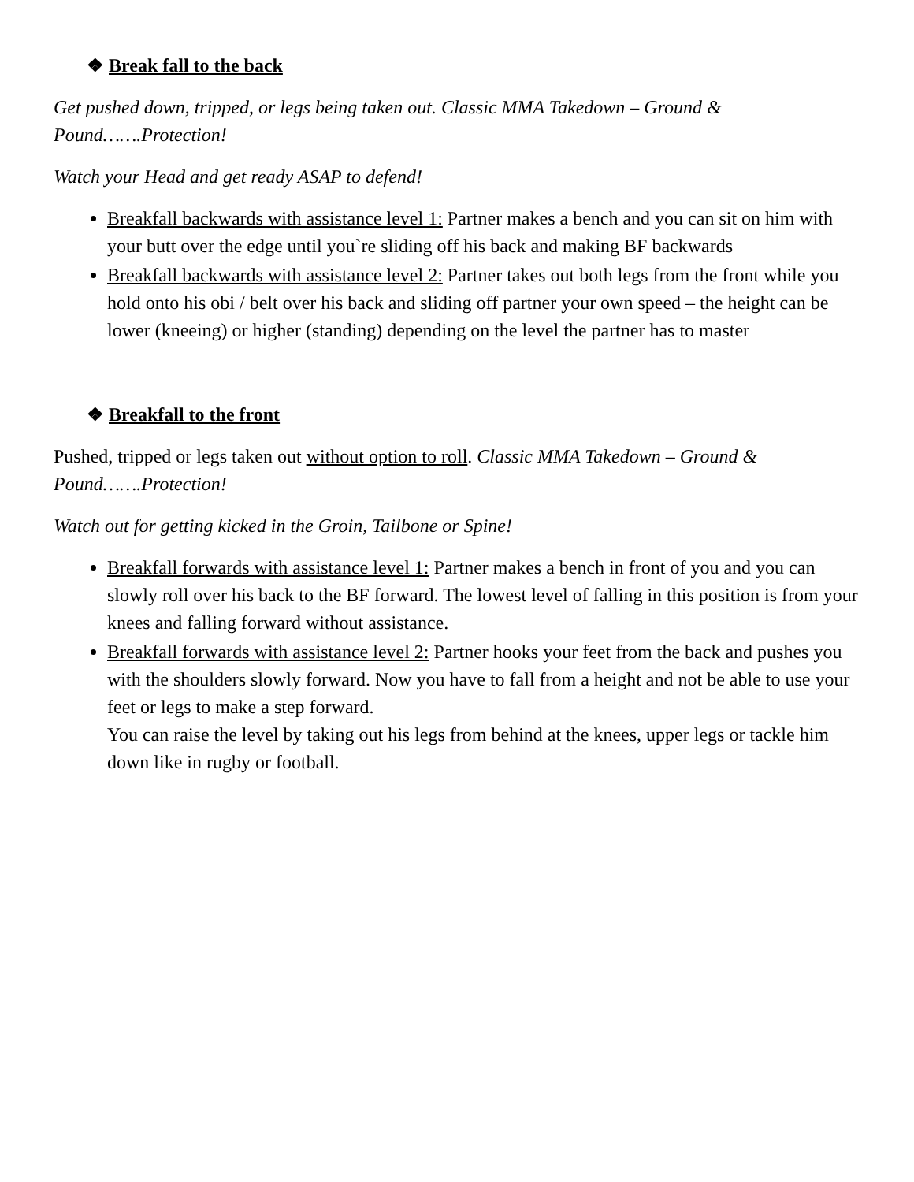❖ Break fall to the back
Get pushed down, tripped, or legs being taken out. Classic MMA Takedown – Ground & Pound…….Protection!
Watch your Head and get ready ASAP to defend!
Breakfall backwards with assistance level 1: Partner makes a bench and you can sit on him with your butt over the edge until you`re sliding off his back and making BF backwards
Breakfall backwards with assistance level 2: Partner takes out both legs from the front while you hold onto his obi / belt over his back and sliding off partner your own speed – the height can be lower (kneeing) or higher (standing) depending on the level the partner has to master
❖ Breakfall to the front
Pushed, tripped or legs taken out without option to roll. Classic MMA Takedown – Ground & Pound…….Protection!
Watch out for getting kicked in the Groin, Tailbone or Spine!
Breakfall forwards with assistance level 1: Partner makes a bench in front of you and you can slowly roll over his back to the BF forward. The lowest level of falling in this position is from your knees and falling forward without assistance.
Breakfall forwards with assistance level 2: Partner hooks your feet from the back and pushes you with the shoulders slowly forward. Now you have to fall from a height and not be able to use your feet or legs to make a step forward.
You can raise the level by taking out his legs from behind at the knees, upper legs or tackle him down like in rugby or football.